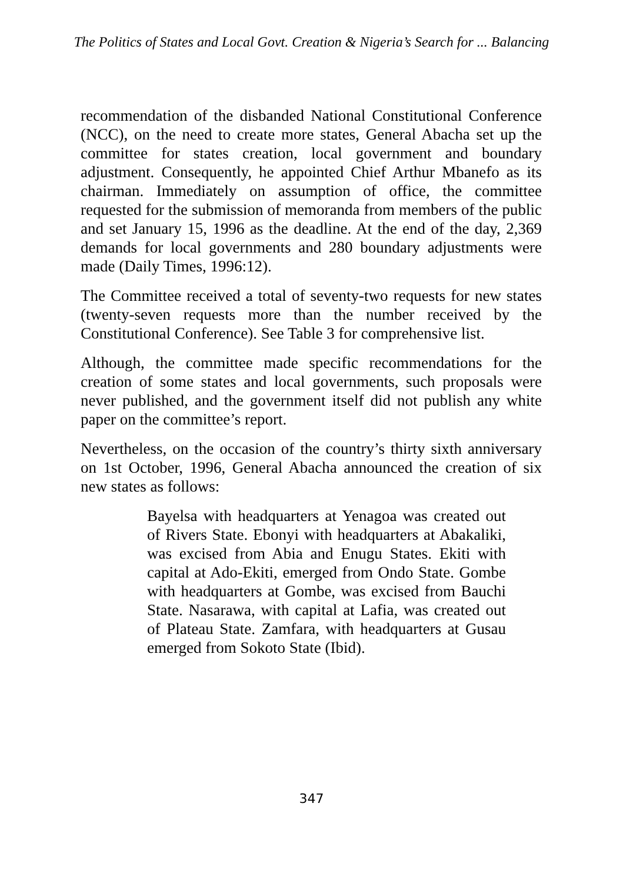The Politics of States and Local Govt. Creation & Nigeria’s Search for ... Balancing
recommendation of the disbanded National Constitutional Conference (NCC), on the need to create more states, General Abacha set up the committee for states creation, local government and boundary adjustment. Consequently, he appointed Chief Arthur Mbanefo as its chairman. Immediately on assumption of office, the committee requested for the submission of memoranda from members of the public and set January 15, 1996 as the deadline. At the end of the day, 2,369 demands for local governments and 280 boundary adjustments were made (Daily Times, 1996:12).
The Committee received a total of seventy-two requests for new states (twenty-seven requests more than the number received by the Constitutional Conference). See Table 3 for comprehensive list.
Although, the committee made specific recommendations for the creation of some states and local governments, such proposals were never published, and the government itself did not publish any white paper on the committee’s report.
Nevertheless, on the occasion of the country’s thirty sixth anniversary on 1st October, 1996, General Abacha announced the creation of six new states as follows:
Bayelsa with headquarters at Yenagoa was created out of Rivers State. Ebonyi with headquarters at Abakaliki, was excised from Abia and Enugu States. Ekiti with capital at Ado-Ekiti, emerged from Ondo State. Gombe with headquarters at Gombe, was excised from Bauchi State. Nasarawa, with capital at Lafia, was created out of Plateau State. Zamfara, with headquarters at Gusau emerged from Sokoto State (Ibid).
347